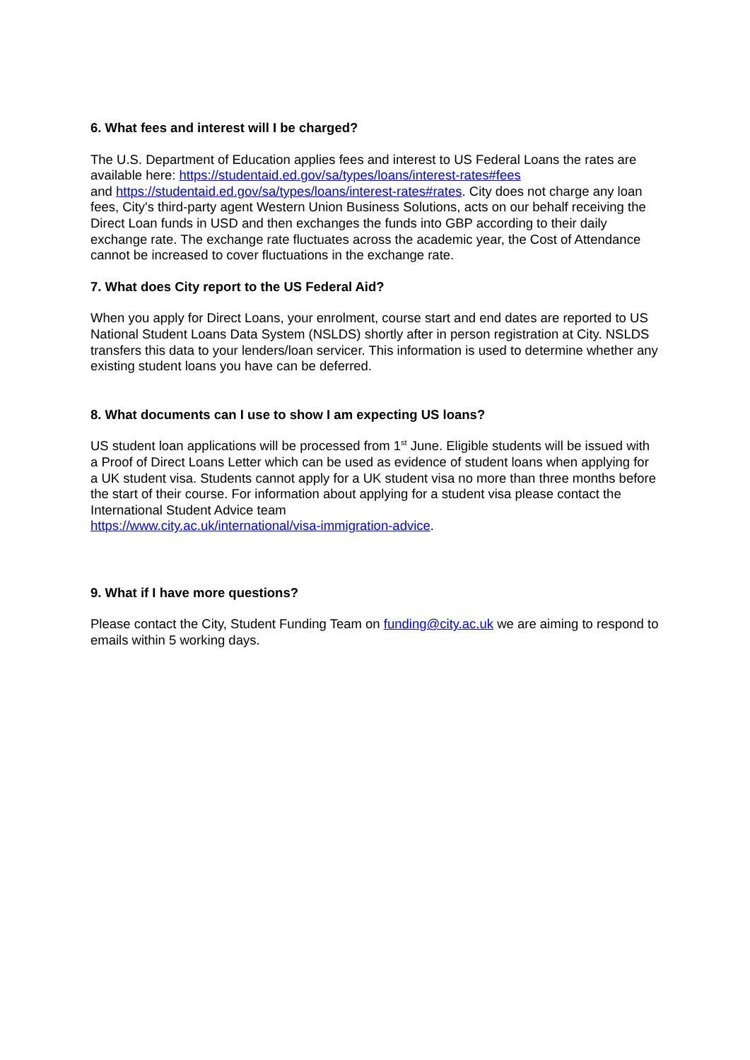6. What fees and interest will I be charged?
The U.S. Department of Education applies fees and interest to US Federal Loans the rates are available here: https://studentaid.ed.gov/sa/types/loans/interest-rates#fees
and https://studentaid.ed.gov/sa/types/loans/interest-rates#rates. City does not charge any loan fees, City's third-party agent Western Union Business Solutions, acts on our behalf receiving the Direct Loan funds in USD and then exchanges the funds into GBP according to their daily exchange rate. The exchange rate fluctuates across the academic year, the Cost of Attendance cannot be increased to cover fluctuations in the exchange rate.
7. What does City report to the US Federal Aid?
When you apply for Direct Loans, your enrolment, course start and end dates are reported to US National Student Loans Data System (NSLDS) shortly after in person registration at City. NSLDS transfers this data to your lenders/loan servicer. This information is used to determine whether any existing student loans you have can be deferred.
8. What documents can I use to show I am expecting US loans?
US student loan applications will be processed from 1<sup>st</sup> June. Eligible students will be issued with a Proof of Direct Loans Letter which can be used as evidence of student loans when applying for a UK student visa. Students cannot apply for a UK student visa no more than three months before the start of their course. For information about applying for a student visa please contact the International Student Advice team
https://www.city.ac.uk/international/visa-immigration-advice.
9. What if I have more questions?
Please contact the City, Student Funding Team on funding@city.ac.uk we are aiming to respond to emails within 5 working days.